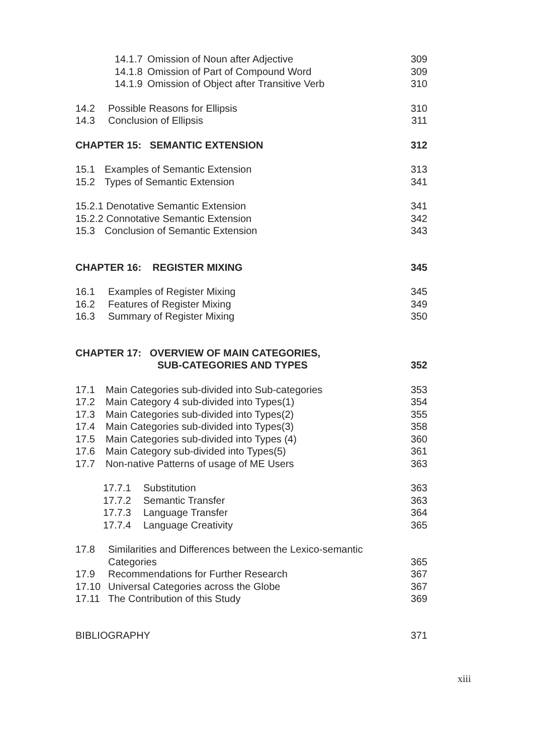14.1.7 Omission of Noun after Adjective 309
14.1.8 Omission of Part of Compound Word 309
14.1.9 Omission of Object after Transitive Verb 310
14.2 Possible Reasons for Ellipsis 310
14.3 Conclusion of Ellipsis 311
CHAPTER 15: SEMANTIC EXTENSION 312
15.1 Examples of Semantic Extension 313
15.2 Types of Semantic Extension 341
15.2.1 Denotative Semantic Extension 341
15.2.2 Connotative Semantic Extension 342
15.3 Conclusion of Semantic Extension 343
CHAPTER 16: REGISTER MIXING 345
16.1 Examples of Register Mixing 345
16.2 Features of Register Mixing 349
16.3 Summary of Register Mixing 350
CHAPTER 17: OVERVIEW OF MAIN CATEGORIES,
SUB-CATEGORIES AND TYPES 352
17.1 Main Categories sub-divided into Sub-categories 353
17.2 Main Category 4 sub-divided into Types(1) 354
17.3 Main Categories sub-divided into Types(2) 355
17.4 Main Categories sub-divided into Types(3) 358
17.5 Main Categories sub-divided into Types (4) 360
17.6 Main Category sub-divided into Types(5) 361
17.7 Non-native Patterns of usage of ME Users 363
17.7.1 Substitution 363
17.7.2 Semantic Transfer 363
17.7.3 Language Transfer 364
17.7.4 Language Creativity 365
17.8 Similarities and Differences between the Lexico-semantic
Categories 365
17.9 Recommendations for Further Research 367
17.10 Universal Categories across the Globe 367
17.11 The Contribution of this Study 369
BIBLIOGRAPHY 371
xiii